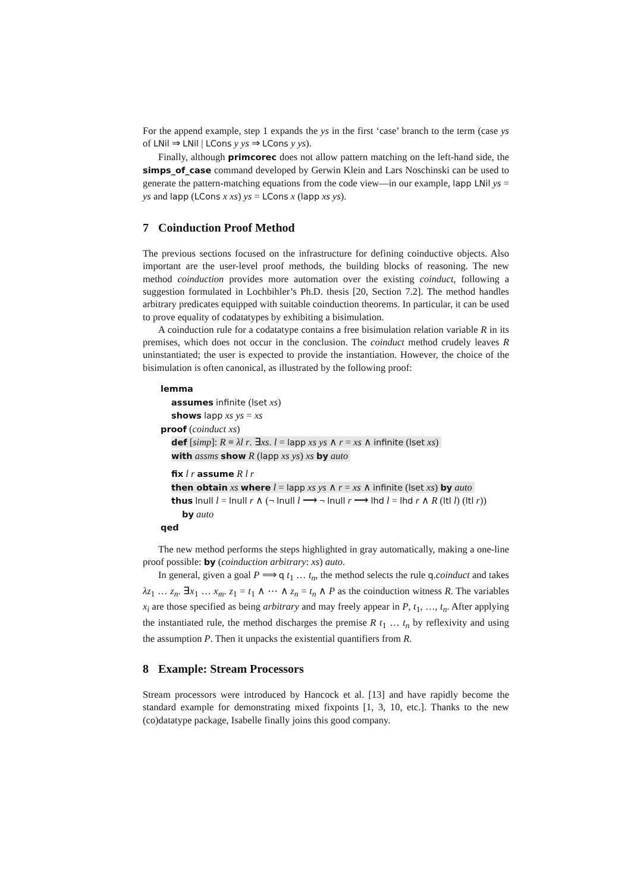For the append example, step 1 expands the ys in the first ‘case’ branch to the term (case ys of LNil ⇒ LNil | LCons y ys ⇒ LCons y ys).
Finally, although primcorec does not allow pattern matching on the left-hand side, the simps_of_case command developed by Gerwin Klein and Lars Noschinski can be used to generate the pattern-matching equations from the code view—in our example, lapp LNil ys = ys and lapp (LCons x xs) ys = LCons x (lapp xs ys).
7 Coinduction Proof Method
The previous sections focused on the infrastructure for defining coinductive objects. Also important are the user-level proof methods, the building blocks of reasoning. The new method coinduction provides more automation over the existing coinduct, following a suggestion formulated in Lochbihler’s Ph.D. thesis [20, Section 7.2]. The method handles arbitrary predicates equipped with suitable coinduction theorems. In particular, it can be used to prove equality of codatatypes by exhibiting a bisimulation.
A coinduction rule for a codatatype contains a free bisimulation relation variable R in its premises, which does not occur in the conclusion. The coinduct method crudely leaves R uninstantiated; the user is expected to provide the instantiation. However, the choice of the bisimulation is often canonical, as illustrated by the following proof:
lemma
assumes infinite (lset xs)
shows lapp xs ys = xs
proof (coinduct xs)
def [simp]: R ≡ λl r. ∃xs. l = lapp xs ys ∧ r = xs ∧ infinite (lset xs)
with assms show R (lapp xs ys) xs by auto
fix l r assume R l r
then obtain xs where l = lapp xs ys ∧ r = xs ∧ infinite (lset xs) by auto
thus lnull l = lnull r ∧ (¬ lnull l ⟶ ¬ lnull r ⟶ lhd l = lhd r ∧ R (ltl l) (ltl r))
by auto
qed
The new method performs the steps highlighted in gray automatically, making a one-line proof possible: by (coinduction arbitrary: xs) auto.
In general, given a goal P ⟹ q t<sub>1</sub> … t<sub>n</sub>, the method selects the rule q.coinduct and takes λz<sub>1</sub> … z<sub>n</sub>. ∃x<sub>1</sub> … x<sub>m</sub>. z<sub>1</sub> = t<sub>1</sub> ∧ ⋯ ∧ z<sub>n</sub> = t<sub>n</sub> ∧ P as the coinduction witness R. The variables x<sub>i</sub> are those specified as being arbitrary and may freely appear in P, t<sub>1</sub>, …, t<sub>n</sub>. After applying the instantiated rule, the method discharges the premise R t<sub>1</sub> … t<sub>n</sub> by reflexivity and using the assumption P. Then it unpacks the existential quantifiers from R.
8 Example: Stream Processors
Stream processors were introduced by Hancock et al. [13] and have rapidly become the standard example for demonstrating mixed fixpoints [1, 3, 10, etc.]. Thanks to the new (co)datatype package, Isabelle finally joins this good company.